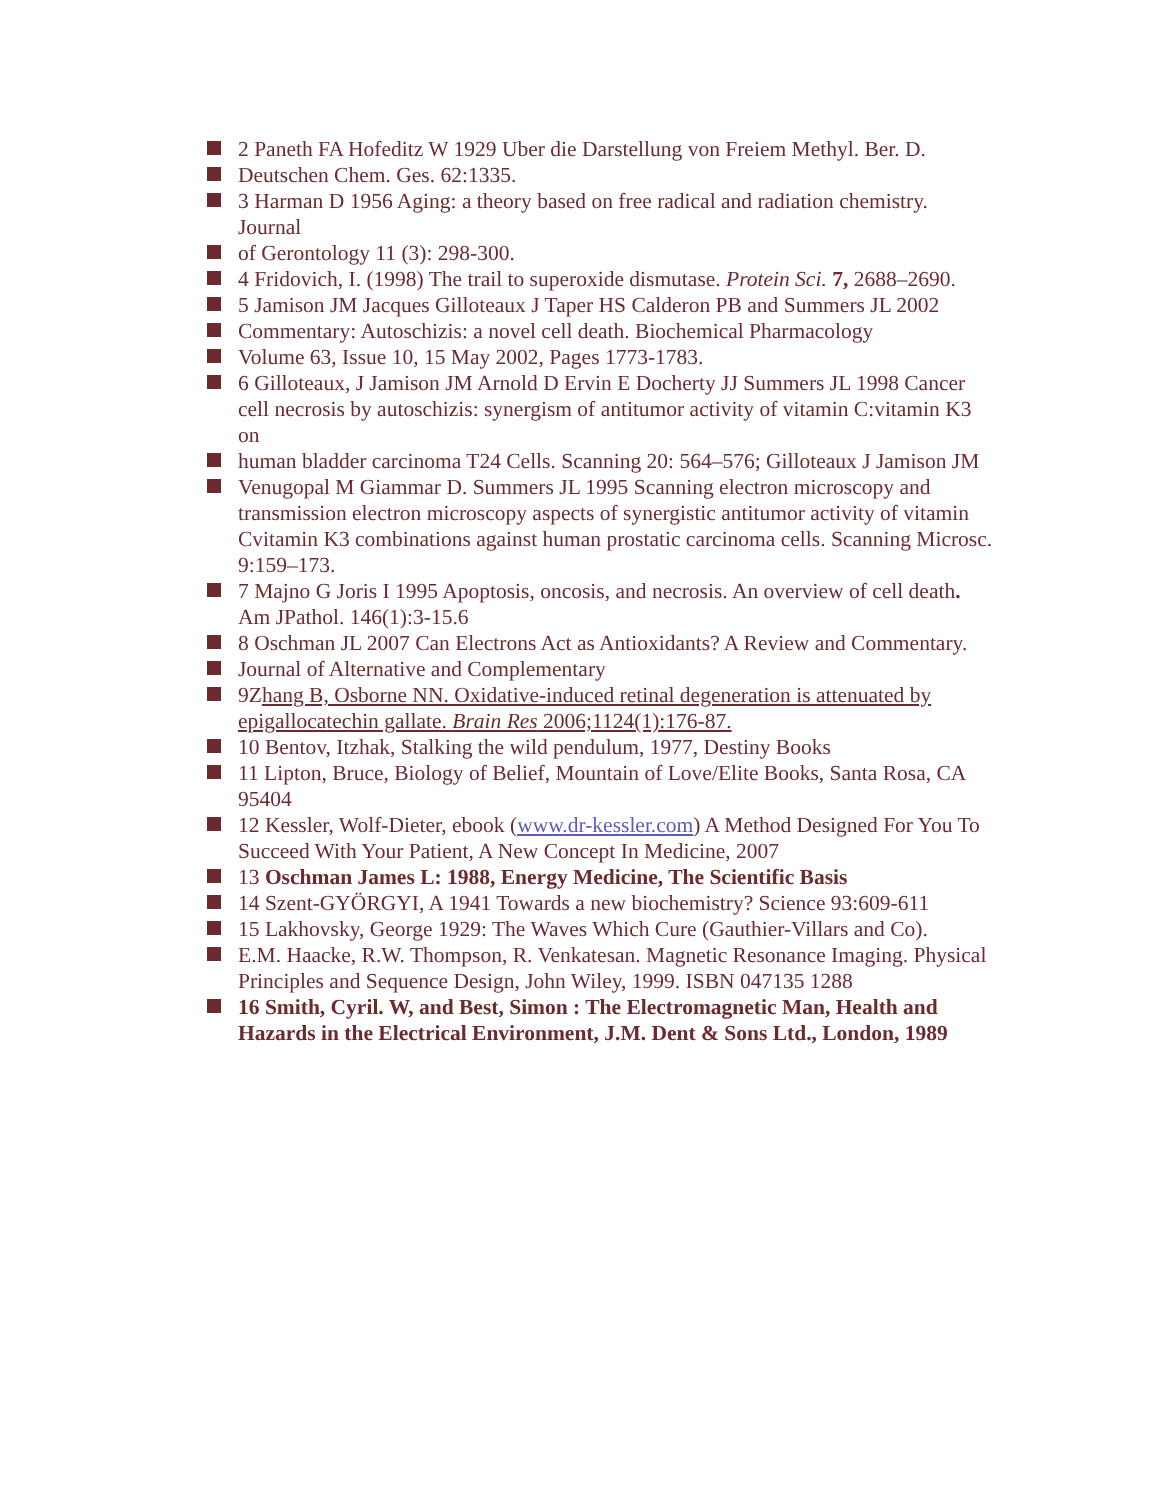2 Paneth FA Hofeditz W 1929 Uber die Darstellung von Freiem Methyl. Ber. D.
Deutschen Chem. Ges. 62:1335.
3 Harman D 1956 Aging: a theory based on free radical and radiation chemistry. Journal
of Gerontology 11 (3): 298-300.
4 Fridovich, I. (1998) The trail to superoxide dismutase. Protein Sci. 7, 2688–2690.
5 Jamison JM Jacques Gilloteaux J Taper HS Calderon PB and Summers JL 2002
Commentary: Autoschizis: a novel cell death. Biochemical Pharmacology
Volume 63, Issue 10, 15 May 2002, Pages 1773-1783.
6 Gilloteaux, J Jamison JM Arnold D Ervin E Docherty JJ Summers JL 1998 Cancer cell necrosis by autoschizis: synergism of antitumor activity of vitamin C:vitamin K3 on
human bladder carcinoma T24 Cells. Scanning 20: 564–576; Gilloteaux J Jamison JM
Venugopal M Giammar D. Summers JL 1995 Scanning electron microscopy and transmission electron microscopy aspects of synergistic antitumor activity of vitamin Cvitamin K3 combinations against human prostatic carcinoma cells. Scanning Microsc. 9:159–173.
7 Majno G Joris I 1995 Apoptosis, oncosis, and necrosis. An overview of cell death. Am JPathol. 146(1):3-15.6
8 Oschman JL 2007 Can Electrons Act as Antioxidants? A Review and Commentary.
Journal of Alternative and Complementary
9Zhang B, Osborne NN. Oxidative-induced retinal degeneration is attenuated by epigallocatechin gallate. Brain Res 2006;1124(1):176-87.
10 Bentov, Itzhak, Stalking the wild pendulum, 1977, Destiny Books
11 Lipton, Bruce, Biology of Belief, Mountain of Love/Elite Books, Santa Rosa, CA 95404
12 Kessler, Wolf-Dieter, ebook (www.dr-kessler.com) A Method Designed For You To Succeed With Your Patient, A New Concept In Medicine, 2007
13 Oschman James L: 1988, Energy Medicine, The Scientific Basis
14 Szent-GYÖRGYI, A 1941 Towards a new biochemistry? Science 93:609-611
15 Lakhovsky, George 1929: The Waves Which Cure (Gauthier-Villars and Co).
E.M. Haacke, R.W. Thompson, R. Venkatesan. Magnetic Resonance Imaging. Physical Principles and Sequence Design, John Wiley, 1999. ISBN 047135 1288
16 Smith, Cyril. W, and Best, Simon : The Electromagnetic Man, Health and Hazards in the Electrical Environment, J.M. Dent & Sons Ltd., London, 1989